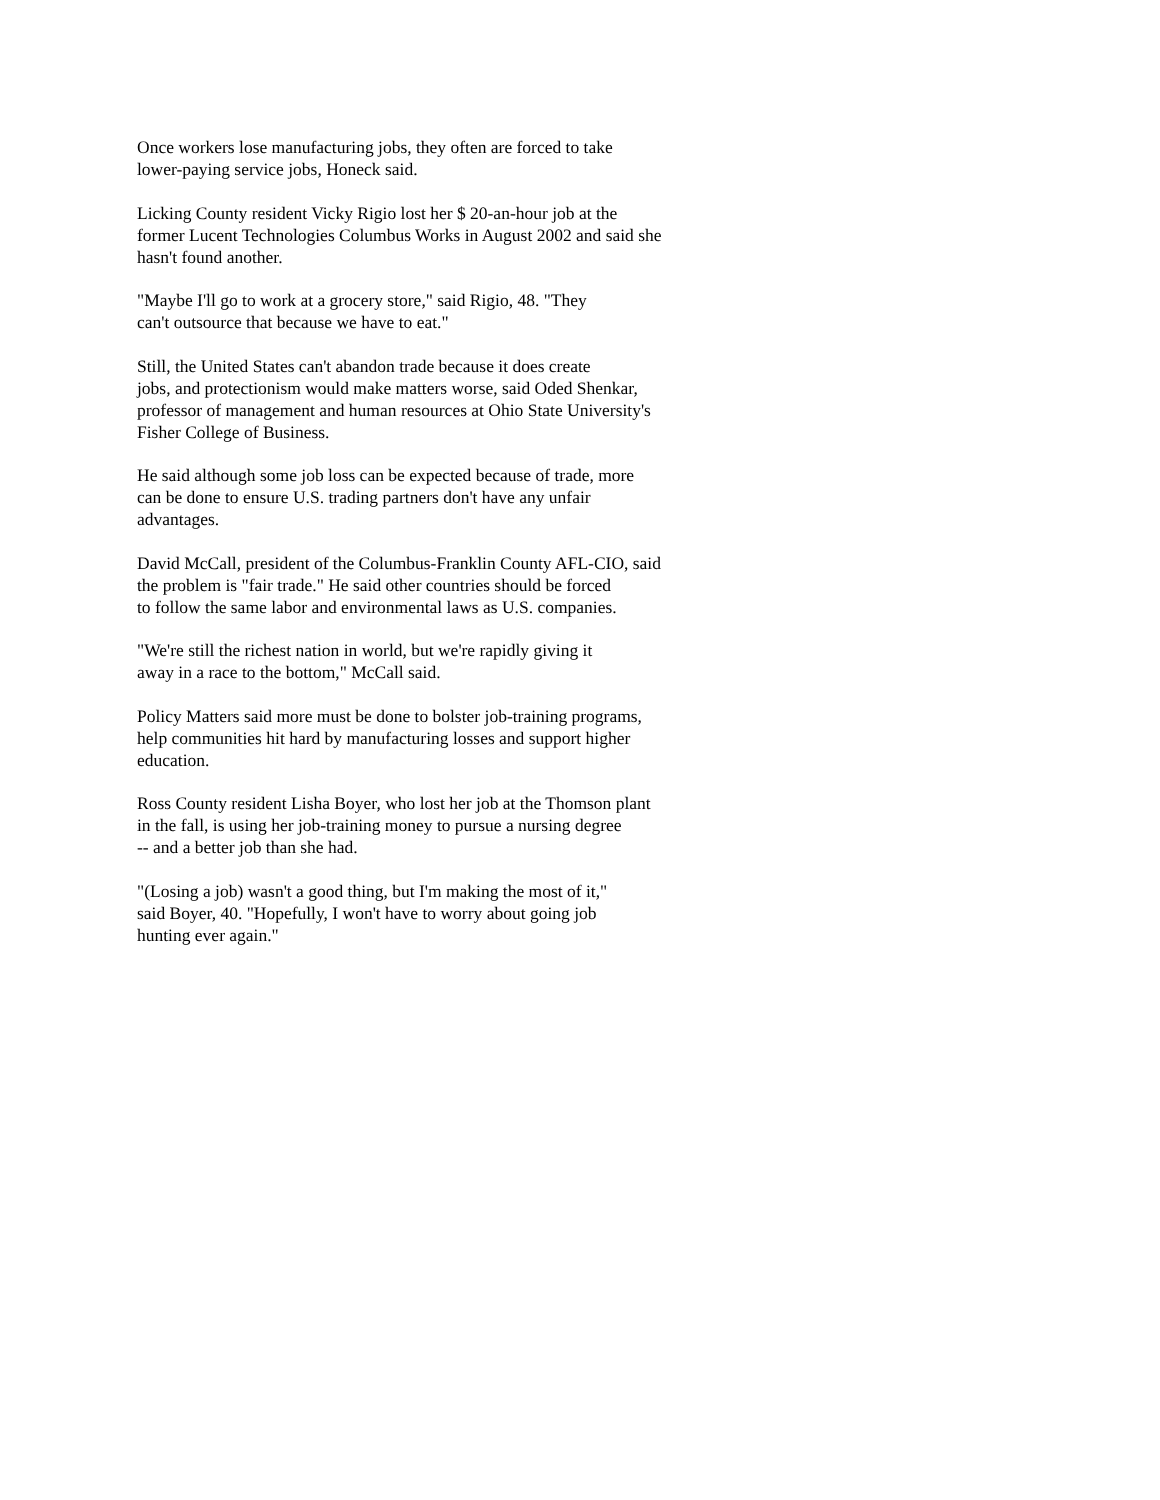Once workers lose manufacturing jobs, they often are forced to take
lower-paying service jobs, Honeck said.
Licking County resident Vicky Rigio lost her $ 20-an-hour job at the
former Lucent Technologies Columbus Works in August 2002 and said she
hasn't found another.
"Maybe I'll go to work at a grocery store," said Rigio, 48. "They
can't outsource that because we have to eat."
Still, the United States can't abandon trade because it does create
jobs, and protectionism would make matters worse, said Oded Shenkar,
professor of management and human resources at Ohio State University's
Fisher College of Business.
He said although some job loss can be expected because of trade, more
can be done to ensure U.S. trading partners don't have any unfair
advantages.
David McCall, president of the Columbus-Franklin County AFL-CIO, said
the problem is "fair trade." He said other countries should be forced
to follow the same labor and environmental laws as U.S. companies.
"We're still the richest nation in world, but we're rapidly giving it
away in a race to the bottom," McCall said.
Policy Matters said more must be done to bolster job-training programs,
help communities hit hard by manufacturing losses and support higher
education.
Ross County resident Lisha Boyer, who lost her job at the Thomson plant
in the fall, is using her job-training money to pursue a nursing degree
-- and a better job than she had.
"(Losing a job) wasn't a good thing, but I'm making the most of it,"
said Boyer, 40. "Hopefully, I won't have to worry about going job
hunting ever again."